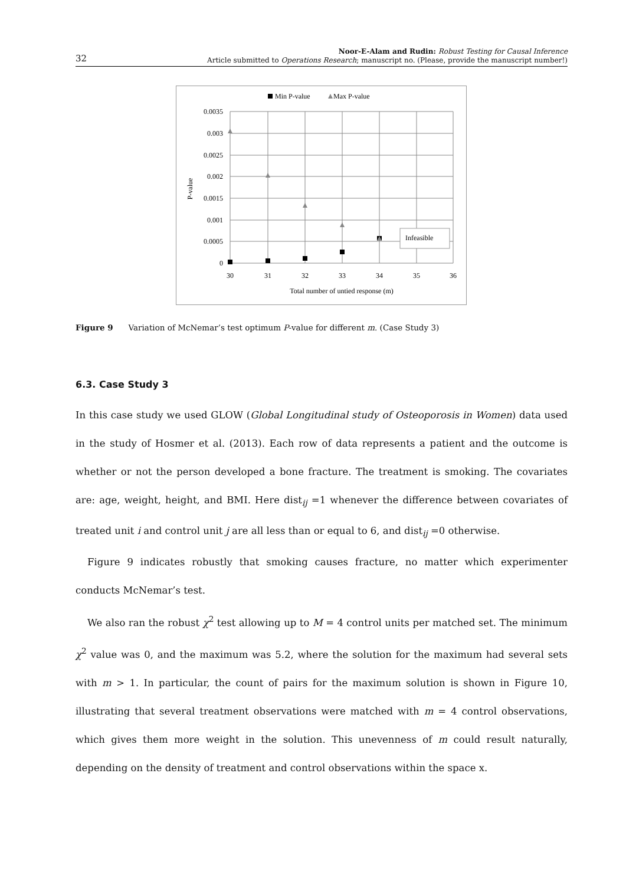32
Noor-E-Alam and Rudin: Robust Testing for Causal Inference
Article submitted to Operations Research; manuscript no. (Please, provide the manuscript number!)
Min P-value
Max P-value
0.0035
0.003
0.0025
0.002
0.0015
0.001
0.0005
0
30
31
32
33
34
35
36
Total number of untied response (m)
P-value
Infeasible
Figure 9 Variation of McNemar’s test optimum P-value for different m. (Case Study 3)
6.3. Case Study 3
In this case study we used GLOW (Global Longitudinal study of Osteoporosis in Women) data used in the study of Hosmer et al. (2013). Each row of data represents a patient and the outcome is whether or not the person developed a bone fracture. The treatment is smoking. The covariates are: age, weight, height, and BMI. Here dist<sub>ij</sub> =1 whenever the difference between covariates of treated unit i and control unit j are all less than or equal to 6, and dist<sub>ij</sub> =0 otherwise.
Figure 9 indicates robustly that smoking causes fracture, no matter which experimenter conducts McNemar’s test.
We also ran the robust χ<sup>2</sup> test allowing up to M = 4 control units per matched set. The minimum χ<sup>2</sup> value was 0, and the maximum was 5.2, where the solution for the maximum had several sets with m > 1. In particular, the count of pairs for the maximum solution is shown in Figure 10, illustrating that several treatment observations were matched with m = 4 control observations, which gives them more weight in the solution. This unevenness of m could result naturally, depending on the density of treatment and control observations within the space x.